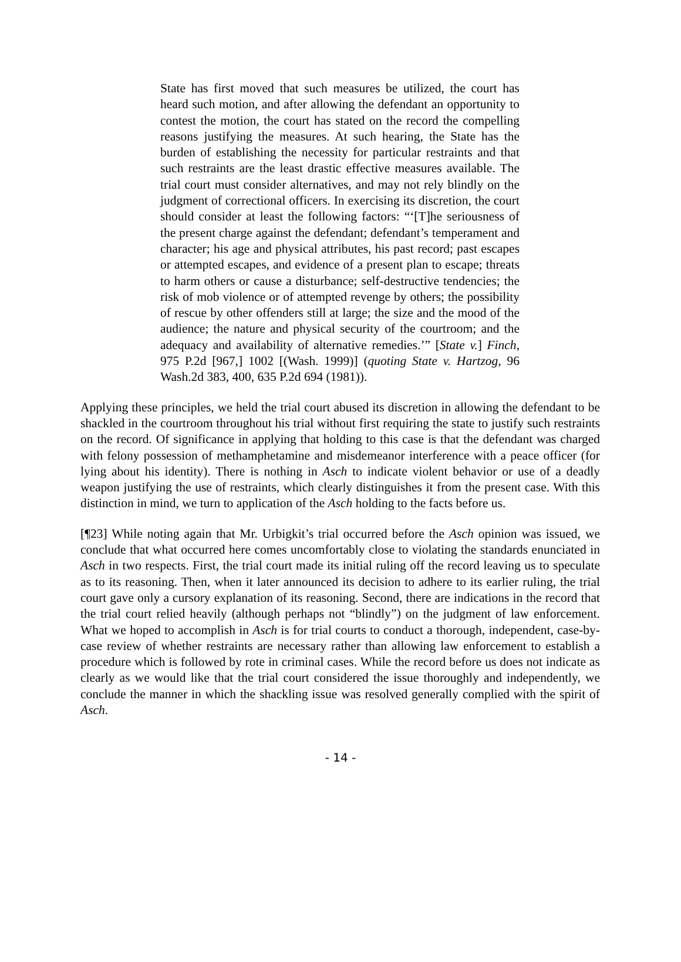State has first moved that such measures be utilized, the court has heard such motion, and after allowing the defendant an opportunity to contest the motion, the court has stated on the record the compelling reasons justifying the measures. At such hearing, the State has the burden of establishing the necessity for particular restraints and that such restraints are the least drastic effective measures available. The trial court must consider alternatives, and may not rely blindly on the judgment of correctional officers. In exercising its discretion, the court should consider at least the following factors: “‘[T]he seriousness of the present charge against the defendant; defendant’s temperament and character; his age and physical attributes, his past record; past escapes or attempted escapes, and evidence of a present plan to escape; threats to harm others or cause a disturbance; self-destructive tendencies; the risk of mob violence or of attempted revenge by others; the possibility of rescue by other offenders still at large; the size and the mood of the audience; the nature and physical security of the courtroom; and the adequacy and availability of alternative remedies.’” [State v.] Finch, 975 P.2d [967,] 1002 [(Wash. 1999)] (quoting State v. Hartzog, 96 Wash.2d 383, 400, 635 P.2d 694 (1981)).
Applying these principles, we held the trial court abused its discretion in allowing the defendant to be shackled in the courtroom throughout his trial without first requiring the state to justify such restraints on the record. Of significance in applying that holding to this case is that the defendant was charged with felony possession of methamphetamine and misdemeanor interference with a peace officer (for lying about his identity). There is nothing in Asch to indicate violent behavior or use of a deadly weapon justifying the use of restraints, which clearly distinguishes it from the present case. With this distinction in mind, we turn to application of the Asch holding to the facts before us.
[¶23] While noting again that Mr. Urbigkit’s trial occurred before the Asch opinion was issued, we conclude that what occurred here comes uncomfortably close to violating the standards enunciated in Asch in two respects. First, the trial court made its initial ruling off the record leaving us to speculate as to its reasoning. Then, when it later announced its decision to adhere to its earlier ruling, the trial court gave only a cursory explanation of its reasoning. Second, there are indications in the record that the trial court relied heavily (although perhaps not “blindly”) on the judgment of law enforcement. What we hoped to accomplish in Asch is for trial courts to conduct a thorough, independent, case-by-case review of whether restraints are necessary rather than allowing law enforcement to establish a procedure which is followed by rote in criminal cases. While the record before us does not indicate as clearly as we would like that the trial court considered the issue thoroughly and independently, we conclude the manner in which the shackling issue was resolved generally complied with the spirit of Asch.
- 14 -